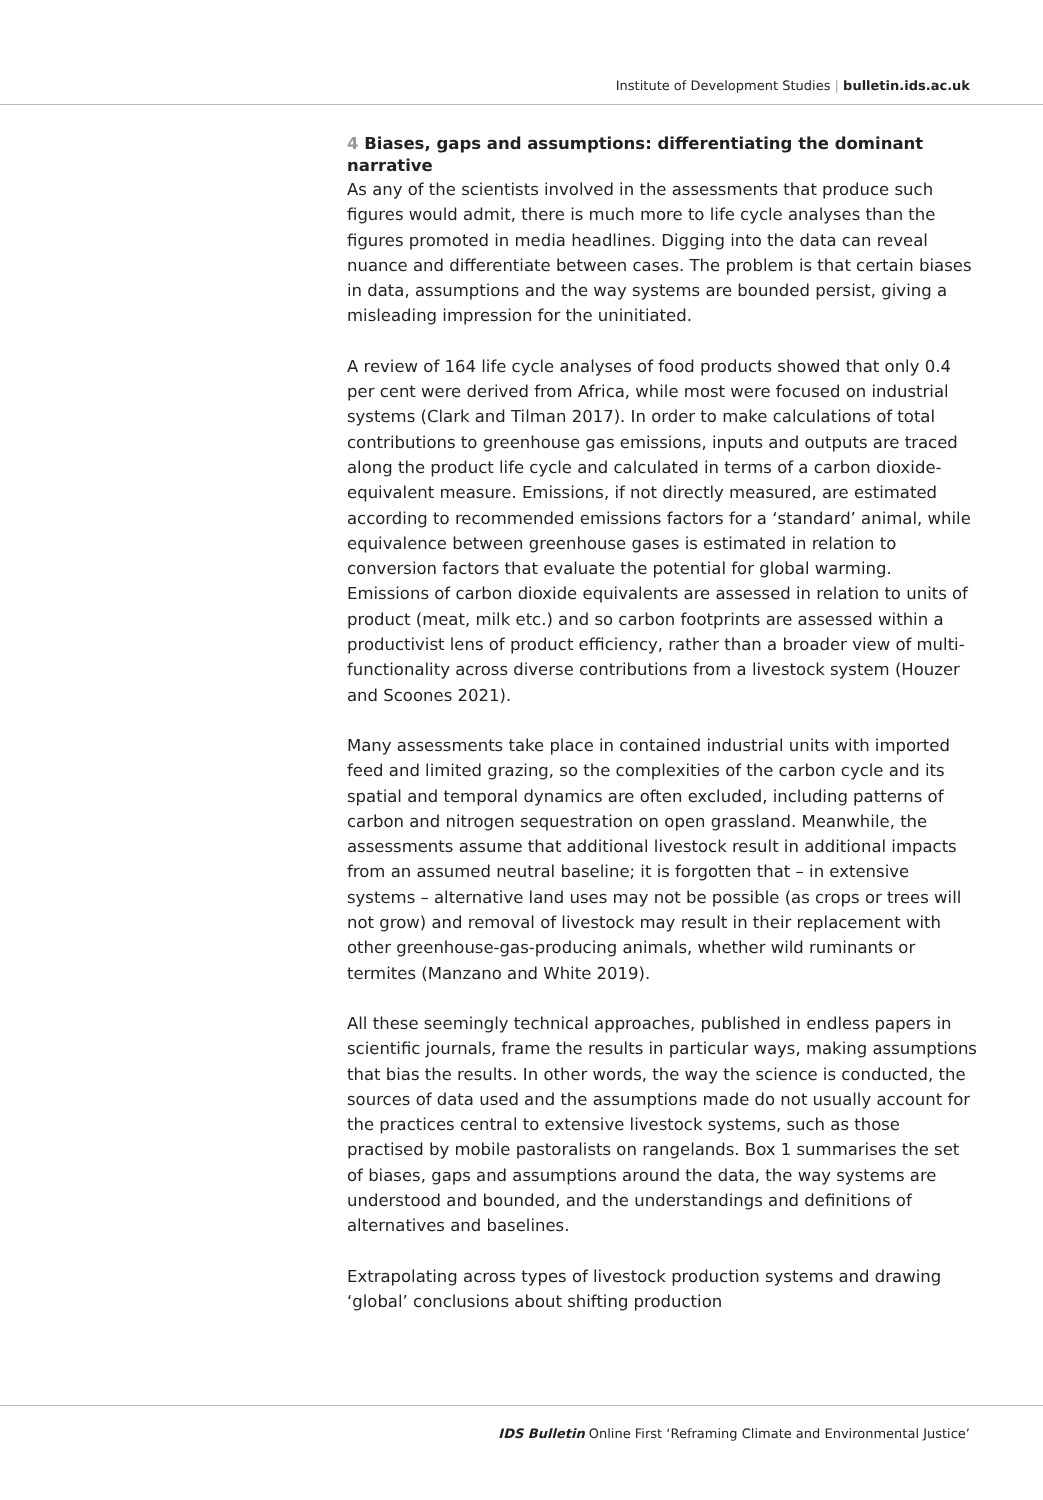Institute of Development Studies | bulletin.ids.ac.uk
4 Biases, gaps and assumptions: differentiating the dominant narrative
As any of the scientists involved in the assessments that produce such figures would admit, there is much more to life cycle analyses than the figures promoted in media headlines. Digging into the data can reveal nuance and differentiate between cases. The problem is that certain biases in data, assumptions and the way systems are bounded persist, giving a misleading impression for the uninitiated.
A review of 164 life cycle analyses of food products showed that only 0.4 per cent were derived from Africa, while most were focused on industrial systems (Clark and Tilman 2017). In order to make calculations of total contributions to greenhouse gas emissions, inputs and outputs are traced along the product life cycle and calculated in terms of a carbon dioxide-equivalent measure. Emissions, if not directly measured, are estimated according to recommended emissions factors for a ‘standard’ animal, while equivalence between greenhouse gases is estimated in relation to conversion factors that evaluate the potential for global warming. Emissions of carbon dioxide equivalents are assessed in relation to units of product (meat, milk etc.) and so carbon footprints are assessed within a productivist lens of product efficiency, rather than a broader view of multi-functionality across diverse contributions from a livestock system (Houzer and Scoones 2021).
Many assessments take place in contained industrial units with imported feed and limited grazing, so the complexities of the carbon cycle and its spatial and temporal dynamics are often excluded, including patterns of carbon and nitrogen sequestration on open grassland. Meanwhile, the assessments assume that additional livestock result in additional impacts from an assumed neutral baseline; it is forgotten that – in extensive systems – alternative land uses may not be possible (as crops or trees will not grow) and removal of livestock may result in their replacement with other greenhouse-gas-producing animals, whether wild ruminants or termites (Manzano and White 2019).
All these seemingly technical approaches, published in endless papers in scientific journals, frame the results in particular ways, making assumptions that bias the results. In other words, the way the science is conducted, the sources of data used and the assumptions made do not usually account for the practices central to extensive livestock systems, such as those practised by mobile pastoralists on rangelands. Box 1 summarises the set of biases, gaps and assumptions around the data, the way systems are understood and bounded, and the understandings and definitions of alternatives and baselines.
Extrapolating across types of livestock production systems and drawing ‘global’ conclusions about shifting production
IDS Bulletin Online First ‘Reframing Climate and Environmental Justice’